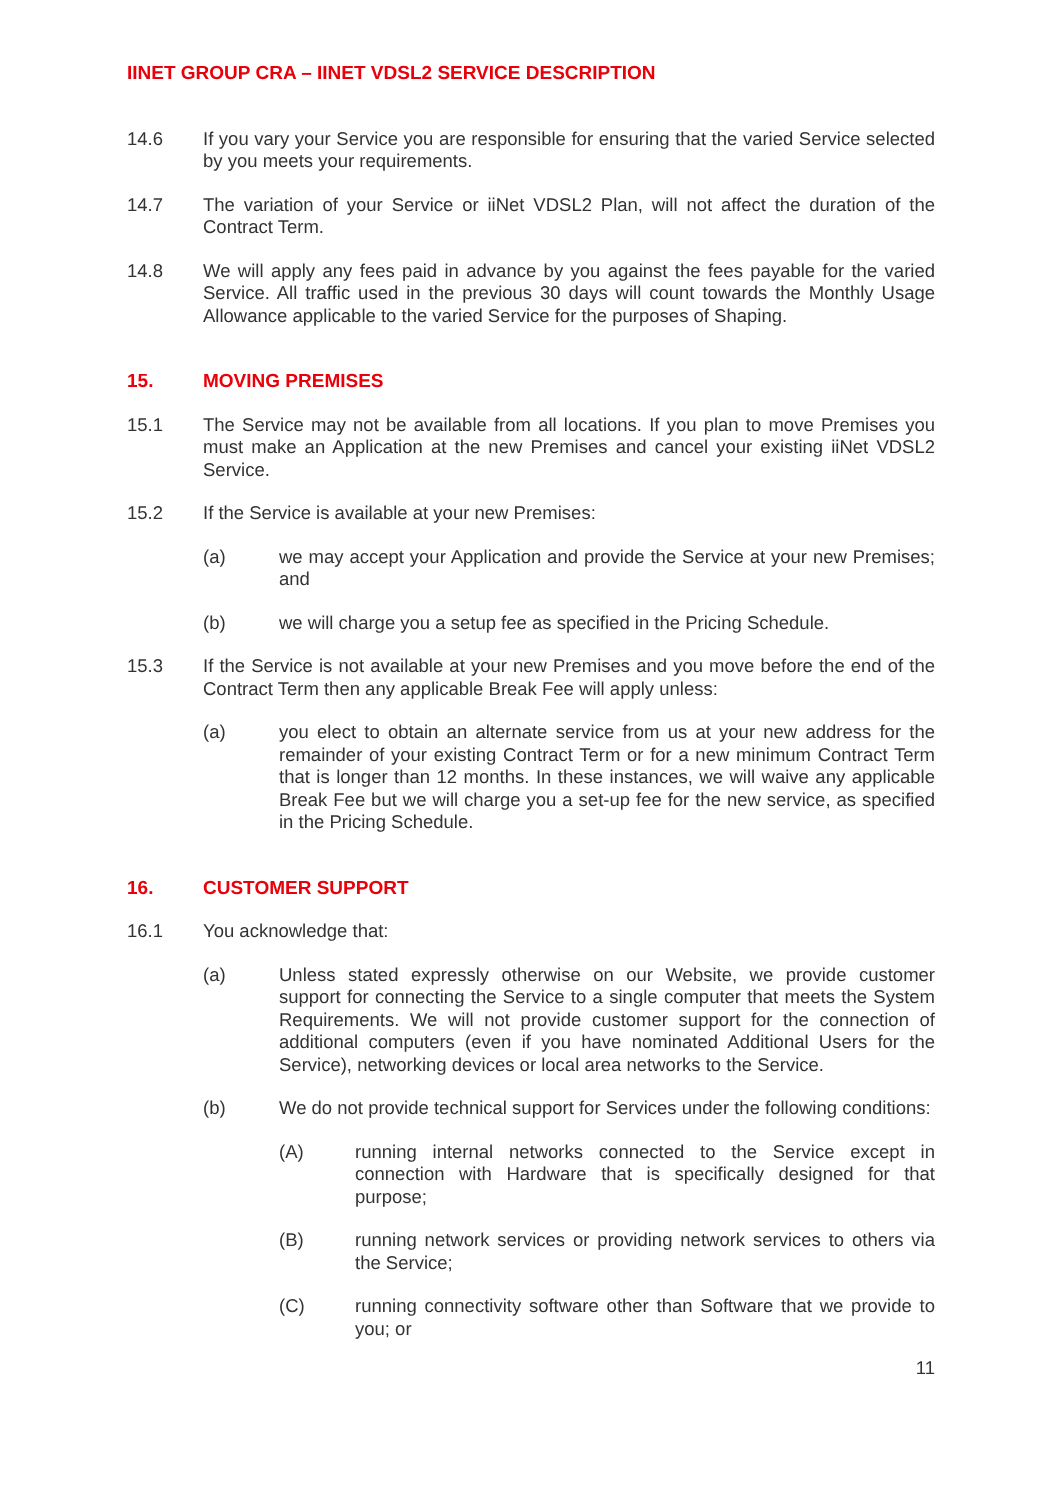IINET GROUP CRA – IINET VDSL2 SERVICE DESCRIPTION
14.6 If you vary your Service you are responsible for ensuring that the varied Service selected by you meets your requirements.
14.7 The variation of your Service or iiNet VDSL2 Plan, will not affect the duration of the Contract Term.
14.8 We will apply any fees paid in advance by you against the fees payable for the varied Service. All traffic used in the previous 30 days will count towards the Monthly Usage Allowance applicable to the varied Service for the purposes of Shaping.
15. MOVING PREMISES
15.1 The Service may not be available from all locations. If you plan to move Premises you must make an Application at the new Premises and cancel your existing iiNet VDSL2 Service.
15.2 If the Service is available at your new Premises:
(a) we may accept your Application and provide the Service at your new Premises; and
(b) we will charge you a setup fee as specified in the Pricing Schedule.
15.3 If the Service is not available at your new Premises and you move before the end of the Contract Term then any applicable Break Fee will apply unless:
(a) you elect to obtain an alternate service from us at your new address for the remainder of your existing Contract Term or for a new minimum Contract Term that is longer than 12 months. In these instances, we will waive any applicable Break Fee but we will charge you a set-up fee for the new service, as specified in the Pricing Schedule.
16. CUSTOMER SUPPORT
16.1 You acknowledge that:
(a) Unless stated expressly otherwise on our Website, we provide customer support for connecting the Service to a single computer that meets the System Requirements. We will not provide customer support for the connection of additional computers (even if you have nominated Additional Users for the Service), networking devices or local area networks to the Service.
(b) We do not provide technical support for Services under the following conditions:
(A) running internal networks connected to the Service except in connection with Hardware that is specifically designed for that purpose;
(B) running network services or providing network services to others via the Service;
(C) running connectivity software other than Software that we provide to you; or
11